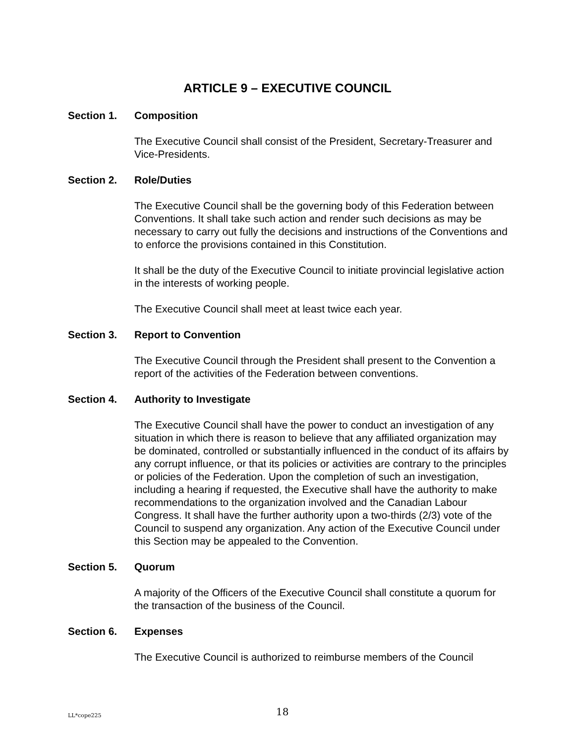ARTICLE 9 – EXECUTIVE COUNCIL
Section 1. Composition
The Executive Council shall consist of the President, Secretary-Treasurer and Vice-Presidents.
Section 2. Role/Duties
The Executive Council shall be the governing body of this Federation between Conventions. It shall take such action and render such decisions as may be necessary to carry out fully the decisions and instructions of the Conventions and to enforce the provisions contained in this Constitution.
It shall be the duty of the Executive Council to initiate provincial legislative action in the interests of working people.
The Executive Council shall meet at least twice each year.
Section 3. Report to Convention
The Executive Council through the President shall present to the Convention a report of the activities of the Federation between conventions.
Section 4. Authority to Investigate
The Executive Council shall have the power to conduct an investigation of any situation in which there is reason to believe that any affiliated organization may be dominated, controlled or substantially influenced in the conduct of its affairs by any corrupt influence, or that its policies or activities are contrary to the principles or policies of the Federation. Upon the completion of such an investigation, including a hearing if requested, the Executive shall have the authority to make recommendations to the organization involved and the Canadian Labour Congress. It shall have the further authority upon a two-thirds (2/3) vote of the Council to suspend any organization. Any action of the Executive Council under this Section may be appealed to the Convention.
Section 5. Quorum
A majority of the Officers of the Executive Council shall constitute a quorum for the transaction of the business of the Council.
Section 6. Expenses
The Executive Council is authorized to reimburse members of the Council
LL*cope225 18